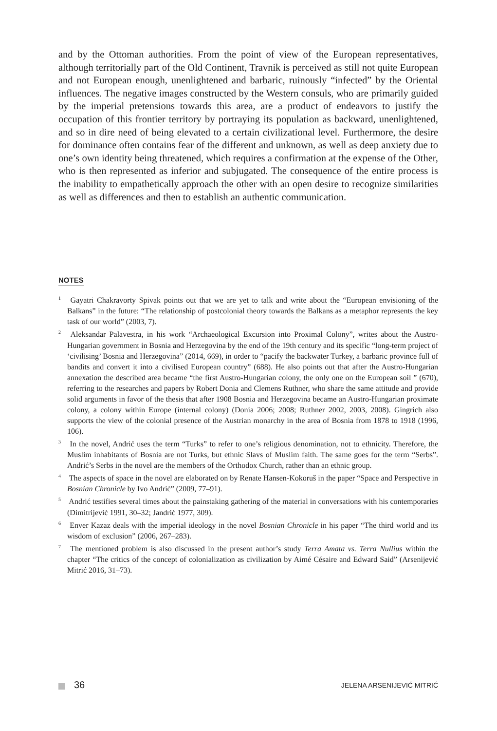and by the Ottoman authorities. From the point of view of the European representatives, although territorially part of the Old Continent, Travnik is perceived as still not quite European and not European enough, unenlightened and barbaric, ruinously “infected” by the Oriental influences. The negative images constructed by the Western consuls, who are primarily guided by the imperial pretensions towards this area, are a product of endeavors to justify the occupation of this frontier territory by portraying its population as backward, unenlightened, and so in dire need of being elevated to a certain civilizational level. Furthermore, the desire for dominance often contains fear of the different and unknown, as well as deep anxiety due to one’s own identity being threatened, which requires a confirmation at the expense of the Other, who is then represented as inferior and subjugated. The consequence of the entire process is the inability to empathetically approach the other with an open desire to recognize similarities as well as differences and then to establish an authentic communication.
NOTES
<sup>1</sup> Gayatri Chakravorty Spivak points out that we are yet to talk and write about the “European envisioning of the Balkans” in the future: “The relationship of postcolonial theory towards the Balkans as a metaphor represents the key task of our world” (2003, 7).
<sup>2</sup> Aleksandar Palavestra, in his work “Archaeological Excursion into Proximal Colony”, writes about the Austro-Hungarian government in Bosnia and Herzegovina by the end of the 19th century and its specific “long-term project of ‘civilising’ Bosnia and Herzegovina” (2014, 669), in order to “pacify the backwater Turkey, a barbaric province full of bandits and convert it into a civilised European country” (688). He also points out that after the Austro-Hungarian annexation the described area became “the first Austro-Hungarian colony, the only one on the European soil ” (670), referring to the researches and papers by Robert Donia and Clemens Ruthner, who share the same attitude and provide solid arguments in favor of the thesis that after 1908 Bosnia and Herzegovina became an Austro-Hungarian proximate colony, a colony within Europe (internal colony) (Donia 2006; 2008; Ruthner 2002, 2003, 2008). Gingrich also supports the view of the colonial presence of the Austrian monarchy in the area of Bosnia from 1878 to 1918 (1996, 106).
<sup>3</sup> In the novel, Andrić uses the term “Turks” to refer to one’s religious denomination, not to ethnicity. Therefore, the Muslim inhabitants of Bosnia are not Turks, but ethnic Slavs of Muslim faith. The same goes for the term “Serbs”. Andrić’s Serbs in the novel are the members of the Orthodox Church, rather than an ethnic group.
<sup>4</sup> The aspects of space in the novel are elaborated on by Renate Hansen-Kokoruš in the paper “Space and Perspective in Bosnian Chronicle by Ivo Andrić” (2009, 77–91).
<sup>5</sup> Andrić testifies several times about the painstaking gathering of the material in conversations with his contemporaries (Dimitrijević 1991, 30–32; Jandrić 1977, 309).
<sup>6</sup> Enver Kazaz deals with the imperial ideology in the novel Bosnian Chronicle in his paper “The third world and its wisdom of exclusion” (2006, 267–283).
<sup>7</sup> The mentioned problem is also discussed in the present author’s study Terra Amata vs. Terra Nullius within the chapter “The critics of the concept of colonialization as civilization by Aimé Césaire and Edward Said” (Arsenijević Mitrić 2016, 31–73).
36 JELENA ARSENIJEVIĆ MITRIĆ